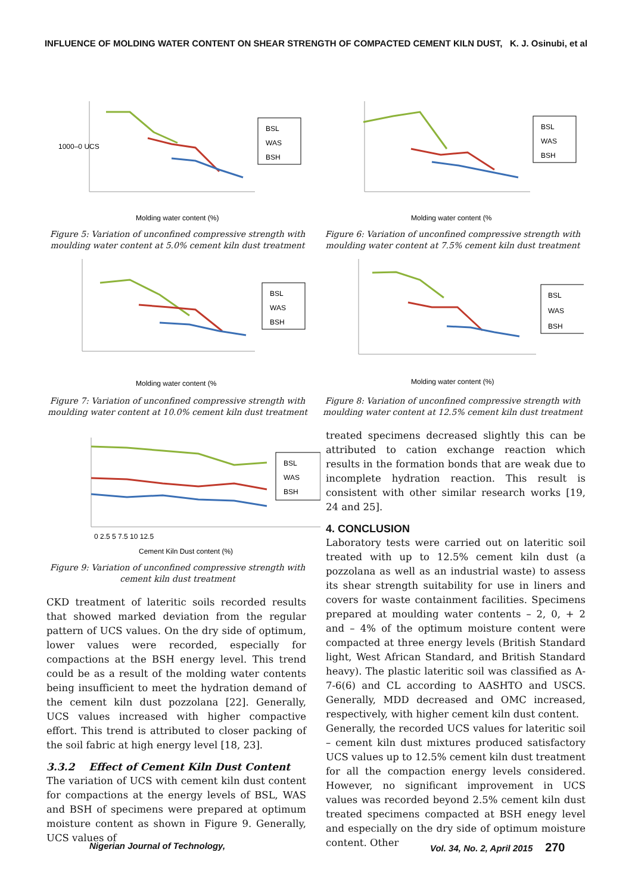INFLUENCE OF MOLDING WATER CONTENT ON SHEAR STRENGTH OF COMPACTED CEMENT KILN DUST, K. J. Osinubi, et al
1000–0 UCS
Molding water content (%)
BSL
WAS
BSH
Figure 5: Variation of unconfined compressive strength with moulding water content at 5.0% cement kiln dust treatment
Molding water content (%
BSL
WAS
BSH
Figure 6: Variation of unconfined compressive strength with moulding water content at 7.5% cement kiln dust treatment
Molding water content (%
BSL
WAS
BSH
Figure 7: Variation of unconfined compressive strength with moulding water content at 10.0% cement kiln dust treatment
Molding water content (%)
BSL
WAS
BSH
Figure 8: Variation of unconfined compressive strength with moulding water content at 12.5% cement kiln dust treatment
0 2.5 5 7.5 10 12.5
Cement Kiln Dust content (%)
BSL
WAS
BSH
Figure 9: Variation of unconfined compressive strength with cement kiln dust treatment
CKD treatment of lateritic soils recorded results that showed marked deviation from the regular pattern of UCS values. On the dry side of optimum, lower values were recorded, especially for compactions at the BSH energy level. This trend could be as a result of the molding water contents being insufficient to meet the hydration demand of the cement kiln dust pozzolana [22]. Generally, UCS values increased with higher compactive effort. This trend is attributed to closer packing of the soil fabric at high energy level [18, 23].
3.3.2 Effect of Cement Kiln Dust Content
The variation of UCS with cement kiln dust content for compactions at the energy levels of BSL, WAS and BSH of specimens were prepared at optimum moisture content as shown in Figure 9. Generally, UCS values of
treated specimens decreased slightly this can be attributed to cation exchange reaction which results in the formation bonds that are weak due to incomplete hydration reaction. This result is consistent with other similar research works [19, 24 and 25].
4. CONCLUSION
Laboratory tests were carried out on lateritic soil treated with up to 12.5% cement kiln dust (a pozzolana as well as an industrial waste) to assess its shear strength suitability for use in liners and covers for waste containment facilities. Specimens prepared at moulding water contents – 2, 0, + 2 and – 4% of the optimum moisture content were compacted at three energy levels (British Standard light, West African Standard, and British Standard heavy). The plastic lateritic soil was classified as A-7-6(6) and CL according to AASHTO and USCS. Generally, MDD decreased and OMC increased, respectively, with higher cement kiln dust content.
Generally, the recorded UCS values for lateritic soil – cement kiln dust mixtures produced satisfactory UCS values up to 12.5% cement kiln dust treatment for all the compaction energy levels considered. However, no significant improvement in UCS values was recorded beyond 2.5% cement kiln dust treated specimens compacted at BSH enegy level and especially on the dry side of optimum moisture content. Other
Nigerian Journal of Technology,
Vol. 34, No. 2, April 2015 270